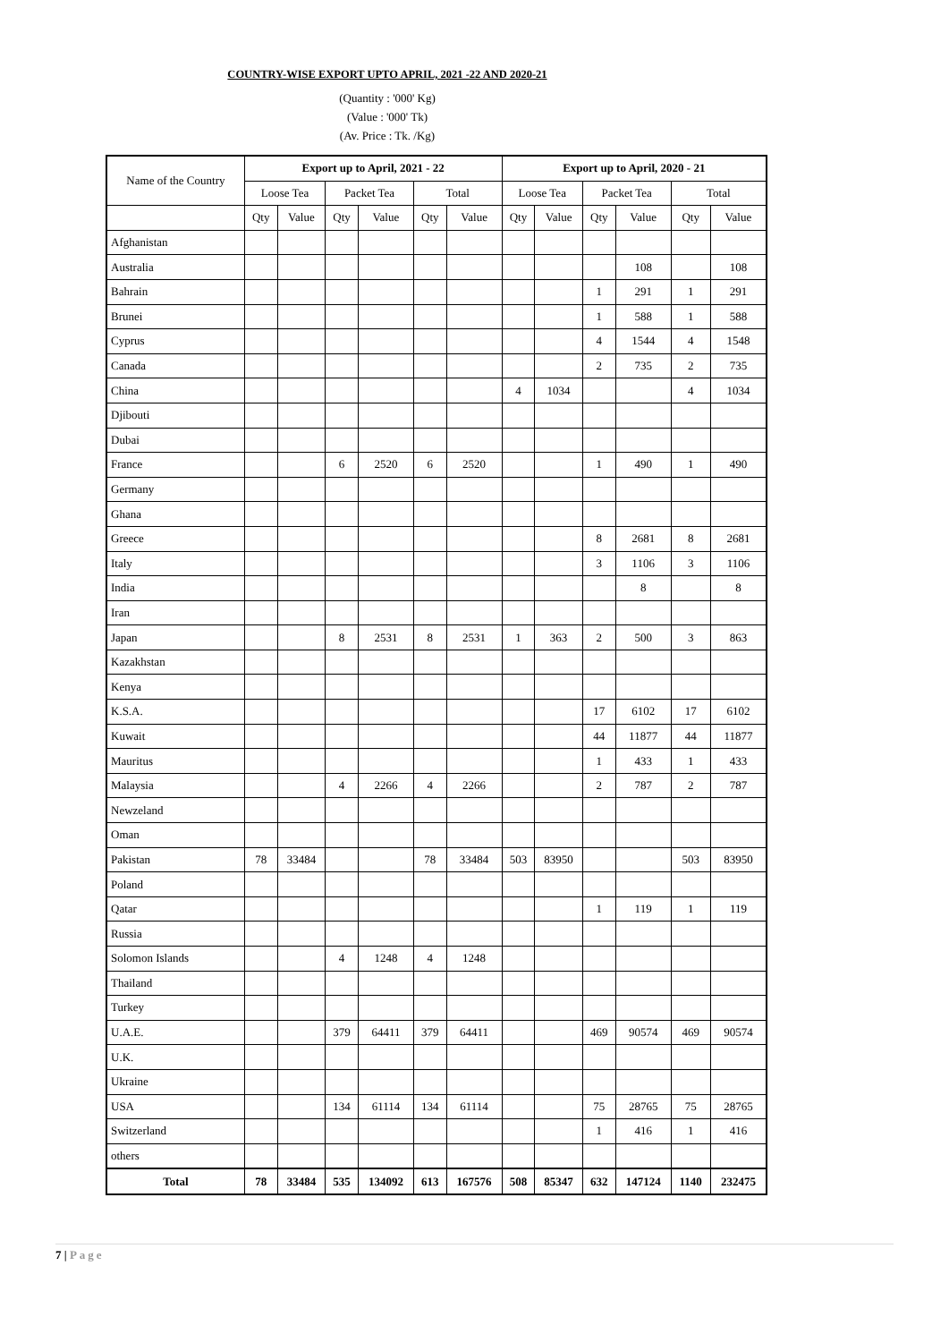COUNTRY-WISE EXPORT UPTO APRIL, 2021 -22 AND 2020-21
(Quantity : '000' Kg)
(Value : '000' Tk)
(Av. Price : Tk. /Kg)
| Name of the Country | Export up to April, 2021 - 22 | | | | | | Export up to April, 2020 - 21 | | | | | |
| --- | --- | --- | --- | --- | --- | --- | --- | --- | --- | --- | --- | --- |
| | Loose Tea | | Packet Tea | | Total | | Loose Tea | | Packet Tea | | Total | |
| | Qty | Value | Qty | Value | Qty | Value | Qty | Value | Qty | Value | Qty | Value |
| Afghanistan | | | | | | | | | | | | |
| Australia | | | | | | | | | | 108 | | 108 |
| Bahrain | | | | | | | | | 1 | 291 | 1 | 291 |
| Brunei | | | | | | | | | 1 | 588 | 1 | 588 |
| Cyprus | | | | | | | | | 4 | 1544 | 4 | 1548 |
| Canada | | | | | | | | | 2 | 735 | 2 | 735 |
| China | | | | | | | 4 | 1034 | | | 4 | 1034 |
| Djibouti | | | | | | | | | | | | |
| Dubai | | | | | | | | | | | | |
| France | | | 6 | 2520 | 6 | 2520 | | | 1 | 490 | 1 | 490 |
| Germany | | | | | | | | | | | | |
| Ghana | | | | | | | | | | | | |
| Greece | | | | | | | | | 8 | 2681 | 8 | 2681 |
| Italy | | | | | | | | | 3 | 1106 | 3 | 1106 |
| India | | | | | | | | | | 8 | | 8 |
| Iran | | | | | | | | | | | | |
| Japan | | | 8 | 2531 | 8 | 2531 | 1 | 363 | 2 | 500 | 3 | 863 |
| Kazakhstan | | | | | | | | | | | | |
| Kenya | | | | | | | | | | | | |
| K.S.A. | | | | | | | | | 17 | 6102 | 17 | 6102 |
| Kuwait | | | | | | | | | 44 | 11877 | 44 | 11877 |
| Mauritus | | | | | | | | | 1 | 433 | 1 | 433 |
| Malaysia | | | 4 | 2266 | 4 | 2266 | | | 2 | 787 | 2 | 787 |
| Newzeland | | | | | | | | | | | | |
| Oman | | | | | | | | | | | | |
| Pakistan | 78 | 33484 | | | 78 | 33484 | 503 | 83950 | | | 503 | 83950 |
| Poland | | | | | | | | | | | | |
| Qatar | | | | | | | | | 1 | 119 | 1 | 119 |
| Russia | | | | | | | | | | | | |
| Solomon Islands | | | 4 | 1248 | 4 | 1248 | | | | | | |
| Thailand | | | | | | | | | | | | |
| Turkey | | | | | | | | | | | | |
| U.A.E. | | | 379 | 64411 | 379 | 64411 | | | 469 | 90574 | 469 | 90574 |
| U.K. | | | | | | | | | | | | |
| Ukraine | | | | | | | | | | | | |
| USA | | | 134 | 61114 | 134 | 61114 | | | 75 | 28765 | 75 | 28765 |
| Switzerland | | | | | | | | | 1 | 416 | 1 | 416 |
| others | | | | | | | | | | | | |
| Total | 78 | 33484 | 535 | 134092 | 613 | 167576 | 508 | 85347 | 632 | 147124 | 1140 | 232475 |
7 | Page